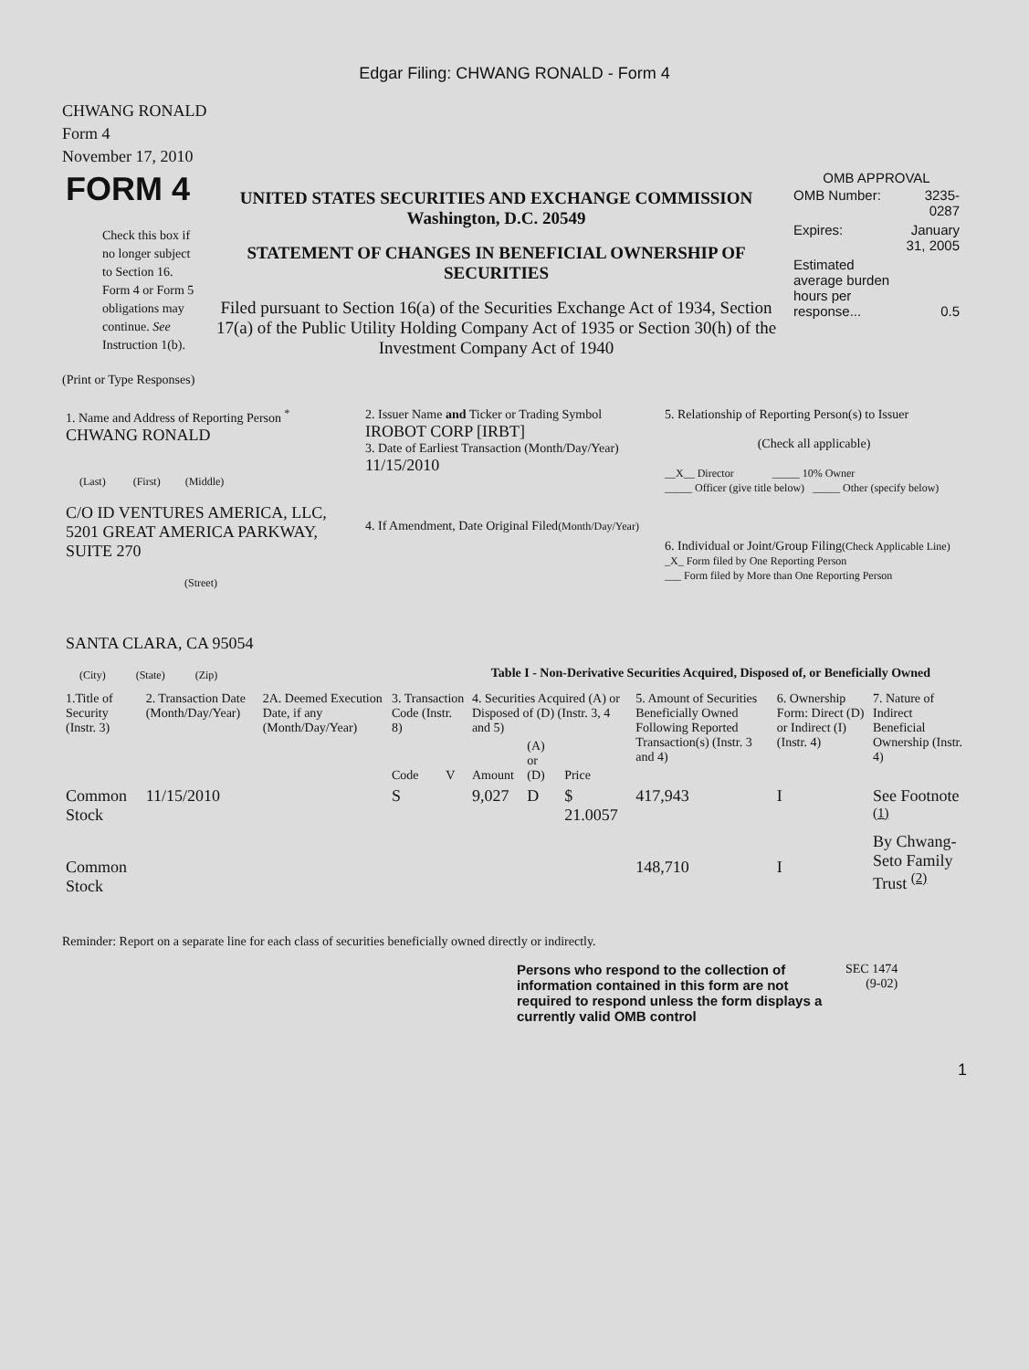Edgar Filing: CHWANG RONALD - Form 4
CHWANG RONALD
Form 4
November 17, 2010
| FORM 4 Check this box if no longer subject to Section 16. Form 4 or Form 5 obligations may continue. See Instruction 1(b). | UNITED STATES SECURITIES AND EXCHANGE COMMISSION Washington, D.C. 20549 STATEMENT OF CHANGES IN BENEFICIAL OWNERSHIP OF SECURITIES Filed pursuant to Section 16(a) of the Securities Exchange Act of 1934, Section 17(a) of the Public Utility Holding Company Act of 1935 or Section 30(h) of the Investment Company Act of 1940 | OMB APPROVAL / OMB Number: / 3235-0287 / / Expires: / January 31, 2005 / / Estimated average burden hours per response... / 0.5 / |
(Print or Type Responses)
| 1. Name and Address of Reporting Person <sup>*</sup> CHWANG RONALD (Last) (First) (Middle) C/O ID VENTURES AMERICA, LLC, 5201 GREAT AMERICA PARKWAY, SUITE 270 (Street) SANTA CLARA, CA 95054 (City) (State) (Zip) | 2. Issuer Name and Ticker or Trading Symbol IROBOT CORP [IRBT] 3. Date of Earliest Transaction (Month/Day/Year) 11/15/2010 4. If Amendment, Date Original Filed (Month/Day/Year) | 5. Relationship of Reporting Person(s) to Issuer (Check all applicable) __X__ Director _____ 10% Owner _____ Officer (give title below) _____ Other (specify below) 6. Individual or Joint/Group Filing (Check Applicable Line) _X_ Form filed by One Reporting Person ___ Form filed by More than One Reporting Person |
Table I - Non-Derivative Securities Acquired, Disposed of, or Beneficially Owned
| 1.Title of Security (Instr. 3) | 2. Transaction Date (Month/Day/Year) | 2A. Deemed Execution Date, if any (Month/Day/Year) | 3. Transaction Code (Instr. 8) | | 4. Securities Acquired (A) or Disposed of (D) (Instr. 3, 4 and 5) | | | 5. Amount of Securities Beneficially Owned Following Reported Transaction(s) (Instr. 3 and 4) | 6. Ownership Form: Direct (D) or Indirect (I) (Instr. 4) | 7. Nature of Indirect Beneficial Ownership (Instr. 4) |
| --- | --- | --- | --- | --- | --- | --- | --- | --- | --- | --- |
| | | | Code | V | Amount | (A) or (D) | Price | | | |
| Common Stock | 11/15/2010 | | S | | 9,027 | D | $ 21.0057 | 417,943 | I | See Footnote <sup>(1)</sup> |
| Common Stock | | | | | | | | 148,710 | I | By Chwang-Seto Family Trust <sup>(2)</sup> |
Reminder: Report on a separate line for each class of securities beneficially owned directly or indirectly.
Persons who respond to the collection of information contained in this form are not required to respond unless the form displays a currently valid OMB control
SEC 1474
(9-02)
1